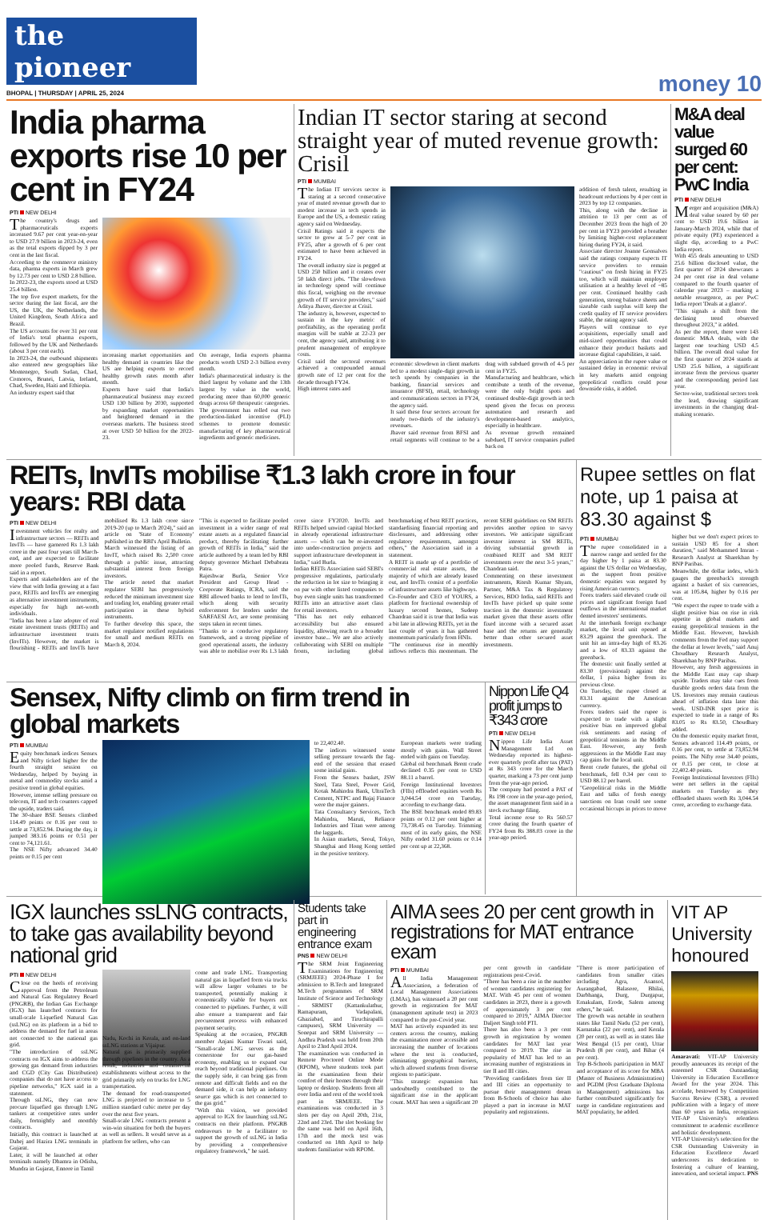the pioneer
BHOPAL | THURSDAY | APRIL 25, 2024
money 10
India pharma exports rise 10 per cent in FY24
PTI NEW DELHI
The country's drugs and pharmaceuticals exports increased 9.67 per cent year-on-year to USD 27.9 billion in 2023-24, even as the total exports dipped by 3 per cent in the last fiscal.
According to the commerce ministry data, pharma exports in March grew by 12.73 per cent to USD 2.8 billion.
In 2022-23, the exports stood at USD 25.4 billion.
The top five export markets, for the sector during the last fiscal, are the US, the UK, the Netherlands, the United Kingdom, South Africa and Brazil.
The US accounts for over 31 per cent of India's total pharma exports, followed by the UK and Netherlands (about 3 per cent each).
In 2023-24, the outbound shipments also entered new geographies like Montenegro, South Sudan, Chad, Comoros, Brunei, Latvia, Ireland, Chad, Sweden, Haiti and Ethiopia.
An industry expert said that
increasing market opportunities and healthy demand in countries like the US are helping exports to record healthy growth rates month after month.
Experts have said that India's pharmaceutical business may exceed USD 130 billion by 2030, supported by expanding market opportunities and heightened demand in the overseas markets. The business stood at over USD 50 billion for the 2022-23.
On average, India exports pharma products worth USD 2-3 billion every month.
India's pharmaceutical industry is the third largest by volume and the 13th largest by value in the world, producing more than 60,000 generic drugs across 60 therapeutic categories.
The government has rolled out two production-linked incentive (PLI) schemes to promote domestic manufacturing of key pharmaceutical ingredients and generic medicines.
Indian IT sector staring at second straight year of muted revenue growth: Crisil
PTI MUMBAI
The Indian IT services sector is staring at a second consecutive year of muted revenue growth due to modest increase in tech spends in Europe and the US, a domestic rating agency said on Wednesday.
Crisil Ratings said it expects the sector to grow at 5-7 per cent in FY25, after a growth of 6 per cent estimated to have been achieved in FY24.
The overall industry size is pegged at USD 250 billion and it creates over 50 lakh direct jobs. "The slowdown in technology spend will continue this fiscal, weighing on the revenue growth of IT service providers," said Aditya Jhaver, director at Crisil.
The industry is, however, expected to sustain in the key metric of profitability, as the operating profit margins will be stable at 22-23 per cent, the agency said, attributing it to prudent management of employee costs.
Crisil said the sectoral revenues achieved a compounded annual growth rate of 12 per cent for the decade through FY24.
High interest rates and
economic slowdown in client markets led to a modest single-digit growth in tech spends by companies in the banking, financial services and insurance (BFSI), retail, technology and communications sectors in FY24, the agency said.
It said these four sectors account for nearly two-thirds of the industry's revenues.
Jhaver said revenue from BFSI and retail segments will continue to be a drag with subdued growth of 4-5 per cent in FY25.
Manufacturing and healthcare, which contribute a tenth of the revenue, were the only bright spots and continued double-digit growth in tech spend given the focus on process automation and research and development-based analytics, especially in healthcare.
As revenue growth remained subdued, IT service companies pulled back on
addition of fresh talent, resulting in headcount reductions by 4 per cent in 2023 by top 12 companies.
This, along with the decline in attrition to 13 per cent as of December 2023 from the high of 20 per cent in FY23 provided a breather by limiting higher-cost replacement hiring during FY24, it said.
Associate director Joanne Gonsalves said the ratings company expects IT service providers to remain "cautious" on fresh hiring in FY25 too, which will maintain employee utilisation at a healthy level of ~85 per cent. Continued healthy cash generation, strong balance sheets and sizeable cash surplus will keep the credit quality of IT service providers stable, the rating agency said.
Players will continue to eye acquisitions, especially small and mid-sized opportunities that could enhance their product baskets and increase digital capabilities, it said.
An appreciation in the rupee value or sustained delay in economic revival in key markets amid ongoing geopolitical conflicts could pose downside risks, it added.
M&A deal value surged 60 per cent: PwC India
PTI NEW DELHI
Merger and acquisition (M&A) deal value soared by 60 per cent to USD 19.6 billion in January-March 2024, while that of private equity (PE) experienced a slight dip, according to a PwC India report.
With 455 deals amounting to USD 25.6 billion disclosed value, the first quarter of 2024 showcases a 24 per cent rise in deal volume compared to the fourth quarter of calendar year 2023 – marking a notable resurgence, as per PwC India report 'Deals at a glance'.
"This signals a shift from the declining trend observed throughout 2023," it added.
As per the report, there were 143 domestic M&A deals, with the largest one touching USD 4.5 billion. The overall deal value for the first quarter of 2024 stands at USD 25.6 billion, a significant increase from the previous quarter and the corresponding period last year.
Sector-wise, traditional sectors took the lead, drawing significant investments in the changing deal-making scenario.
REITs, InvITs mobilise ₹1.3 lakh crore in four years: RBI data
PTI NEW DELHI
Investment vehicles for realty and infrastructure sectors — REITs and InvITs — have garnered Rs 1.3 lakh crore in the past four years till March-end, and are expected to facilitate more pooled funds, Reserve Bank said in a report.
Experts and stakeholders are of the view that with India growing at a fast pace, REITs and InvITs are emerging as alternative investment instruments, especially for high net-worth individuals.
"India has been a late adopter of real estate investment trusts (REITs) and infrastructure investment trusts (InvITs). However, the market is flourishing - REITs and InvITs have mobilised Rs 1.3 lakh crore since 2019-20 (up to March 2024)," said an article on 'State of Economy' published in the RBI's April Bulletin.
March witnessed the listing of an InvIT, which raised Rs 2,500 crore through a public issue, attracting substantial interest from foreign investors.
The article noted that market regulator SEBI has progressively reduced the minimum investment size and trading lot, enabling greater retail participation in these hybrid instruments.
To further develop this space, the market regulator notified regulations for small and medium REITs on March 8, 2024.
"This is expected to facilitate pooled investment in a wider range of real estate assets as a regulated financial product, thereby facilitating further growth of REITs in India," said the article authored by a team led by RBI deputy governor Michael Debabrata Patra.
Rajeshwar Burla, Senior Vice President and Group Head - Corporate Ratings, ICRA, said the RBI allowed banks to lend to InvITs, which along with security enforcement for lenders under the SARFAESI Act, are some promising steps taken in recent times.
"Thanks to a conducive regulatory framework, and a strong pipeline of good operational assets, the industry was able to mobilise over Rs 1.3 lakh crore since FY2020. InvITs and REITs helped unwind capital blocked in already operational infrastructure assets — which can be re-invested into under-construction projects and support infrastructure development in India," said Burla.
Indian REITs Association said SEBI's progressive regulations, particularly the reduction in lot size to bringing it on par with other listed companies to buy even single units has transformed REITs into an attractive asset class for retail investors.
"This has not only enhanced accessibility but also ensured liquidity, allowing reach to a broader investor base... We are also actively collaborating with SEBI on multiple fronts, including global benchmarking of best REIT practices, standardising financial reporting and disclosures, and addressing other regulatory requirements, amongst others," the Association said in a statement.
A REIT is made up of a portfolio of commercial real estate assets, the majority of which are already leased out, and InvITs consist of a portfolio of infrastructure assets like highways.
Co-Founder and CEO of YOURS, a platform for fractional ownership of luxury second homes, Sudeep Chandran said it is true that India was a bit late in allowing REITs, yet in the last couple of years it has gathered momentum particularly from HNIs.
"The continuous rise in monthly inflows reflects this momentum. The recent SEBI guidelines on SM REITs provides another option to savvy investors. We anticipate significant investor interest in SM REITs, driving substantial growth in combined REIT and SM REIT investments over the next 3-5 years," Chandran said.
Commenting on these investment instruments, Ritesh Kumar Shyam, Partner, M&A Tax & Regulatory Services, BDO India, said REITs and InvITs have picked up quite some traction in the domestic investment market given that these assets offer fixed income with a secured asset base and the returns are generally better than other secured asset investments.
Sensex, Nifty climb on firm trend in global markets
PTI MUMBAI
Equity benchmark indices Sensex and Nifty ticked higher for the fourth straight session on Wednesday, helped by buying in metal and commodity stocks amid a positive trend in global equities.
However, intense selling pressure on telecom, IT and tech counters capped the upside, traders said.
The 30-share BSE Sensex climbed 114.49 points or 0.16 per cent to settle at 73,852.94. During the day, it jumped 383.16 points or 0.51 per cent to 74,121.61.
The NSE Nifty advanced 34.40 points or 0.15 per cent
to 22,402.40.
The indices witnessed some selling pressure towards the fag-end of the session that erased some initial gains.
From the Sensex basket, JSW Steel, Tata Steel, Power Grid, Kotak Mahindra Bank, UltraTech Cement, NTPC and Bajaj Finance were the major gainers.
Tata Consultancy Services, Tech Mahindra, Maruti, Reliance Industries and Titan were among the laggards.
In Asian markets, Seoul, Tokyo, Shanghai and Hong Kong settled in the positive territory.
European markets were trading mostly with gains. Wall Street ended with gains on Tuesday.
Global oil benchmark Brent crude declined 0.35 per cent to USD 88.11 a barrel.
Foreign Institutional Investors (FIIs) offloaded equities worth Rs 3,044.54 crore on Tuesday, according to exchange data.
The BSE benchmark ended 89.83 points or 0.12 per cent higher at 73,738.45 on Tuesday. Trimming most of its early gains, the NSE Nifty ended 31.60 points or 0.14 per cent up at 22,368.
Nippon Life Q4 profit jumps to ₹343 crore
PTI NEW DELHI
Nippon Life India Asset Management Ltd on Wednesday reported its highest-ever quarterly profit after tax (PAT) at Rs 343 crore for the March quarter, marking a 73 per cent jump from the year-ago period.
The company had posted a PAT of Rs 198 crore in the year-ago period, the asset management firm said in a stock exchange filing.
Total income rose to Rs 560.57 crore during the fourth quarter of FY24 from Rs 388.03 crore in the year-ago period.
Rupee settles on flat note, up 1 paisa at 83.30 against $
PTI MUMBAI
The rupee consolidated in a narrow range and settled for the day higher by 1 paisa at 83.30 against the US dollar on Wednesday, as the support from positive domestic equities was negated by rising American currency.
Forex traders said elevated crude oil prices and significant foreign fund outflows in the international market dented investors' sentiments.
At the interbank foreign exchange market, the local unit opened at 83.29 against the greenback. The unit hit an intra-day high of 83.26 and a low of 83.33 against the greenback.
The domestic unit finally settled at 83.30 (provisional) against the dollar, 1 paisa higher from its previous close.
On Tuesday, the rupee closed at 83.31 against the American currency.
Forex traders said the rupee is expected to trade with a slight positive bias on improved global risk sentiments and easing of geopolitical tensions in the Middle East. However, any fresh aggressions in the Middle East may cap gains for the local unit.
Brent crude futures, the global oil benchmark, fell 0.34 per cent to USD 88.12 per barrel.
"Geopolitical risks in the Middle East and talks of fresh energy sanctions on Iran could see some occasional hiccups in prices to move higher but we don't expect prices to sustain USD 85 for a short duration," said Mohammed Imran - Research Analyst at Sharekhan by BNP Paribas.
Meanwhile, the dollar index, which gauges the greenback's strength against a basket of six currencies, was at 105.84, higher by 0.16 per cent.
"We expect the rupee to trade with a slight positive bias on rise in risk appetite in global markets and easing geopolitical tensions in the Middle East. However, hawkish comments from the Fed may support the dollar at lower levels," said Anuj Choudhary Research Analyst, Sharekhan by BNP Paribas.
However, any fresh aggressions in the Middle East may cap sharp upside. Traders may take cues from durable goods orders data from the US. Investors may remain cautious ahead of inflation data later this week. USD-INR spot price is expected to trade in a range of Rs 83.05 to Rs 83.50, Choudhary added.
On the domestic equity market front, Sensex advanced 114.49 points, or 0.16 per cent, to settle at 73,852.94 points. The Nifty rose 34.40 points, or 0.15 per cent, to close at 22,402.40 points.
Foreign Institutional Investors (FIIs) were net sellers in the capital markets on Tuesday as they offloaded shares worth Rs 3,044.54 crore, according to exchange data.
IGX launches ssLNG contracts, to take gas availability beyond national grid
PTI NEW DELHI
Close on the heels of receiving approval from the Petroleum and Natural Gas Regulatory Board (PNGRB), the Indian Gas Exchange (IGX) has launched contracts for small-scale Liquefied Natural Gas (ssLNG) on its platform in a bid to address the demand for fuel in areas not connected to the national gas grid.
"The introduction of ssLNG contracts on IGX aims to address the growing gas demand from industries and CGD (City Gas Distribution) companies that do not have access to pipeline networks," IGX said in a statement.
Through ssLNG, they can now procure liquefied gas through LNG tankers at competitive rates under daily, fortnightly and monthly contracts.
Initially, this contract is launched at Dahej and Hazira LNG terminals in Gujarat.
Later, it will be launched at other terminals namely Dhamra in Odisha, Mundra in Gujarat, Ennore in Tamil
come and trade LNG. Transporting natural gas in liquefied form via trucks will allow larger volumes to be transported, potentially making it economically viable for buyers not connected to pipelines. Further, it will also ensure a transparent and fair procurement process with enhanced payment security.
Speaking at the occasion, PNGRB member Anjani Kumar Tiwari said, "Small-scale LNG serves as the cornerstone for our gas-based economy, enabling us to expand our reach beyond traditional pipelines. On the supply side, it can bring gas from remote and difficult fields and on the demand side, it can help an industry source gas which is not connected to the gas grid."
"With this vision, we provided approval to IGX for launching ssLNG contracts on their platform. PNGRB endeavours to be a facilitator to support the growth of ssLNG in India by providing a comprehensive regulatory framework," he said.
Nadu, Kochi in Kerala, and on-land ssLNG stations at Vijaipur.
Natural gas is primarily supplied through pipelines in the country. As a result, industries and commercial establishments without access to the grid primarily rely on trucks for LNG transportation.
The demand for road-transported LNG is projected to increase to 5 million standard cubic metre per day over the next five years.
Small-scale LNG contracts present a win-win situation for both the buyers as well as sellers. It would serve as a platform for sellers, who can
Students take part in engineering entrance exam
PNS NEW DELHI
The SRM Joint Engineering Examinations for Engineering (SRMJEEE) 2024-Phase I for admission to B.Tech and Integrated M.Tech programmes of SRM Institute of Science and Technology - SRMIST (Kattankulathur, Ramapuram, Vadapalani, Ghaziabad, and Tiruchirapalli campuses), SRM University — Sonepat and SRM University — Andhra Pradesh was held from 20th April to 23nd April 2024.
The examination was conducted in Remote Proctored Online Mode (RPOM), where students took part in the examination from their comfort of their homes through their laptop or desktop. Students from all over India and rest of the world took part in SRMJEEE. The examinations was conducted in 3 slots per day on April 20th, 21st, 22nd and 23rd. The slot booking for the same was held on April 16th, 17th and the mock test was conducted on 18th April to help students familiarise with RPOM.
AIMA sees 20 per cent growth in registrations for MAT entrance exam
PTI MUMBAI
All India Management Association, a federation of Local Management Associations (LMAs), has witnessed a 20 per cent growth in registration for MAT (management aptitude test) in 2023 compared to the pre-Covid year.
MAT has actively expanded its test centers across the country, making the examination more accessible and increasing the number of locations where the test is conducted, eliminating geographical barriers, which allowed students from diverse regions to participate.
"This strategic expansion has undoubtedly contributed to the significant rise in the applicant count. MAT has seen a significant 20 per cent growth in candidate registrations post-Covid.
"There has been a rise in the number of women candidates registering for MAT. With 45 per cent of women candidates in 2023, there is a growth of approximately 3 per cent compared to 2019," AIMA Director Daljeet Singh told PTI.
There has also been a 3 per cent growth in registration by women candidates for MAT last year compared to 2019. The rise in popularity of MAT has led to an increasing number of registrations in tier II and III cities.
"Providing candidates from tier II and III cities an opportunity to pursue their management dream from B-Schools of choice has also played a part in increase in MAT popularity and registrations.
"There is more participation of candidates from smaller cities including Agra, Asansol, Aurangabad, Balasore, Bhilai, Darbhanga, Durg, Durgapur, Ernakulam, Erode, Salem among others," he said.
The growth was notable in southern states like Tamil Nadu (52 per cent), Karnataka (22 per cent), and Kerala (20 per cent), as well as in states like West Bengal (15 per cent), Uttar Pradesh (8 per cent), and Bihar (4 per cent).
Top B-Schools participation in MAT and acceptance of its score for MBA (Master of Business Administration) and PGDM (Post Graduate Diploma in Management) admissions has further contributed significantly for surge in candidate registrations and MAT popularity, he added.
VIT AP University honoured
Amaravati: VIT-AP University proudly announces its receipt of the esteemed CSR Outstanding University in Education Excellence Award for the year 2024. This accolade, bestowed by Competition Success Review (CSR), a revered publication with a legacy of more than 60 years in India, recognizes VIT-AP University's relentless commitment to academic excellence and holistic development.
VIT-AP University's selection for the CSR Outstanding University in Education Excellence Award underscores its dedication to fostering a culture of learning, innovation, and societal impact. PNS